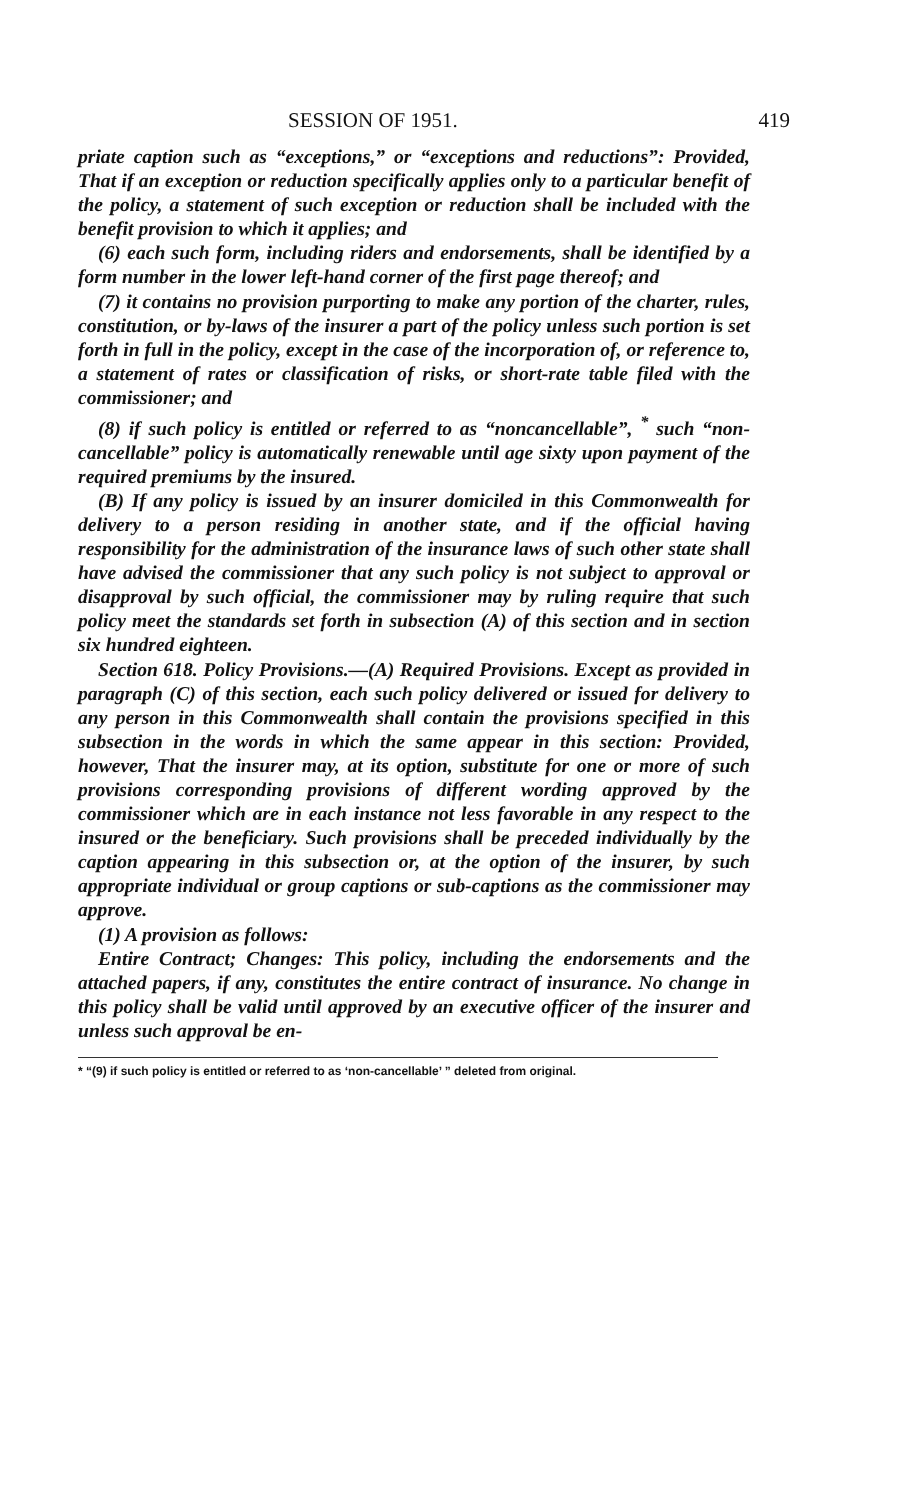SESSION OF 1951. 419
priate caption such as “exceptions,” or “exceptions and reductions”: Provided, That if an exception or reduction specifically applies only to a particular benefit of the policy, a statement of such exception or reduction shall be included with the benefit provision to which it applies; and
(6) each such form, including riders and endorsements, shall be identified by a form number in the lower left-hand corner of the first page thereof; and
(7) it contains no provision purporting to make any portion of the charter, rules, constitution, or by-laws of the insurer a part of the policy unless such portion is set forth in full in the policy, except in the case of the incorporation of, or reference to, a statement of rates or classification of risks, or short-rate table filed with the commissioner; and
(8) if such policy is entitled or referred to as “noncancellable”, <sup>*</sup> such “non-cancellable” policy is automatically renewable until age sixty upon payment of the required premiums by the insured.
(B) If any policy is issued by an insurer domiciled in this Commonwealth for delivery to a person residing in another state, and if the official having responsibility for the administration of the insurance laws of such other state shall have advised the commissioner that any such policy is not subject to approval or disapproval by such official, the commissioner may by ruling require that such policy meet the standards set forth in subsection (A) of this section and in section six hundred eighteen.
Section 618. Policy Provisions.—(A) Required Provisions. Except as provided in paragraph (C) of this section, each such policy delivered or issued for delivery to any person in this Commonwealth shall contain the provisions specified in this subsection in the words in which the same appear in this section: Provided, however, That the insurer may, at its option, substitute for one or more of such provisions corresponding provisions of different wording approved by the commissioner which are in each instance not less favorable in any respect to the insured or the beneficiary. Such provisions shall be preceded individually by the caption appearing in this subsection or, at the option of the insurer, by such appropriate individual or group captions or sub-captions as the commissioner may approve.
(1) A provision as follows:
Entire Contract; Changes: This policy, including the endorsements and the attached papers, if any, constitutes the entire contract of insurance. No change in this policy shall be valid until approved by an executive officer of the insurer and unless such approval be en-
* “(9) if such policy is entitled or referred to as ‘non-cancellable’ ” deleted from original.